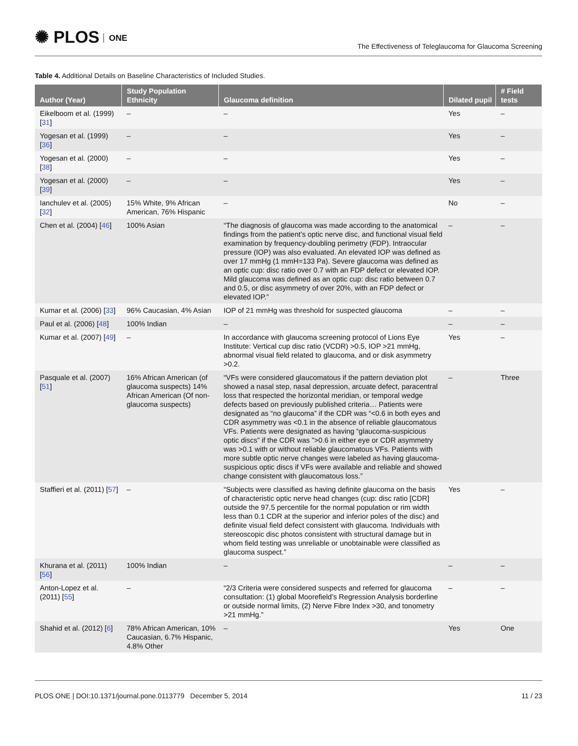✺ PLOS ONE
The Effectiveness of Teleglaucoma for Glaucoma Screening
Table 4. Additional Details on Baseline Characteristics of Included Studies.
| Author (Year) | Study Population Ethnicity | Glaucoma definition | Dilated pupil | # Field tests |
| --- | --- | --- | --- | --- |
| Eikelboom et al. (1999) [ 31 ] | – | – | Yes | – |
| Yogesan et al. (1999) [ 36 ] | – | – | Yes | – |
| Yogesan et al. (2000) [ 38 ] | – | – | Yes | – |
| Yogesan et al. (2000) [ 39 ] | – | – | Yes | – |
| Ianchulev et al. (2005) [ 32 ] | 15% White, 9% African American, 76% Hispanic | – | No | – |
| Chen et al. (2004) [ 46 ] | 100% Asian | “The diagnosis of glaucoma was made according to the anatomical findings from the patient’s optic nerve disc, and functional visual field examination by frequency-doubling perimetry (FDP). Intraocular pressure (IOP) was also evaluated. An elevated IOP was defined as over 17 mmHg (1 mmH=133 Pa). Severe glaucoma was defined as an optic cup: disc ratio over 0.7 with an FDP defect or elevated IOP. Mild glaucoma was defined as an optic cup: disc ratio between 0.7 and 0.5, or disc asymmetry of over 20%, with an FDP defect or elevated IOP.” | – | – |
| Kumar et al. (2006) [ 33 ] | 96% Caucasian, 4% Asian | IOP of 21 mmHg was threshold for suspected glaucoma | – | – |
| Paul et al. (2006) [ 48 ] | 100% Indian | – | – | – |
| Kumar et al. (2007) [ 49 ] | – | In accordance with glaucoma screening protocol of Lions Eye Institute: Vertical cup disc ratio (VCDR) >0.5, IOP >21 mmHg, abnormal visual field related to glaucoma, and or disk asymmetry >0.2. | Yes | – |
| Pasquale et al. (2007) [ 51 ] | 16% African American (of glaucoma suspects) 14% African American (Of non-glaucoma suspects) | “VFs were considered glaucomatous if the pattern deviation plot showed a nasal step, nasal depression, arcuate defect, paracentral loss that respected the horizontal meridian, or temporal wedge defects based on previously published criteria… Patients were designated as “no glaucoma” if the CDR was “<0.6 in both eyes and CDR asymmetry was <0.1 in the absence of reliable glaucomatous VFs. Patients were designated as having “glaucoma-suspicious optic discs” if the CDR was ”>0.6 in either eye or CDR asymmetry was >0.1 with or without reliable glaucomatous VFs. Patients with more subtle optic nerve changes were labeled as having glaucoma-suspicious optic discs if VFs were available and reliable and showed change consistent with glaucomatous loss.” | – | Three |
| Staffieri et al. (2011) [ 57 ] | – | “Subjects were classified as having definite glaucoma on the basis of characteristic optic nerve head changes (cup: disc ratio [CDR] outside the 97.5 percentile for the normal population or rim width less than 0.1 CDR at the superior and inferior poles of the disc) and definite visual field defect consistent with glaucoma. Individuals with stereoscopic disc photos consistent with structural damage but in whom field testing was unreliable or unobtainable were classified as glaucoma suspect.” | Yes | – |
| Khurana et al. (2011) [ 56 ] | 100% Indian | – | – | – |
| Anton-Lopez et al. (2011) [ 55 ] | – | “2/3 Criteria were considered suspects and referred for glaucoma consultation: (1) global Moorefield’s Regression Analysis borderline or outside normal limits, (2) Nerve Fibre Index >30, and tonometry >21 mmHg.” | – | – |
| Shahid et al. (2012) [ 6 ] | 78% African American, 10% Caucasian, 6.7% Hispanic, 4.8% Other | – | Yes | One |
PLOS ONE | DOI:10.1371/journal.pone.0113779 December 5, 2014
11 / 23